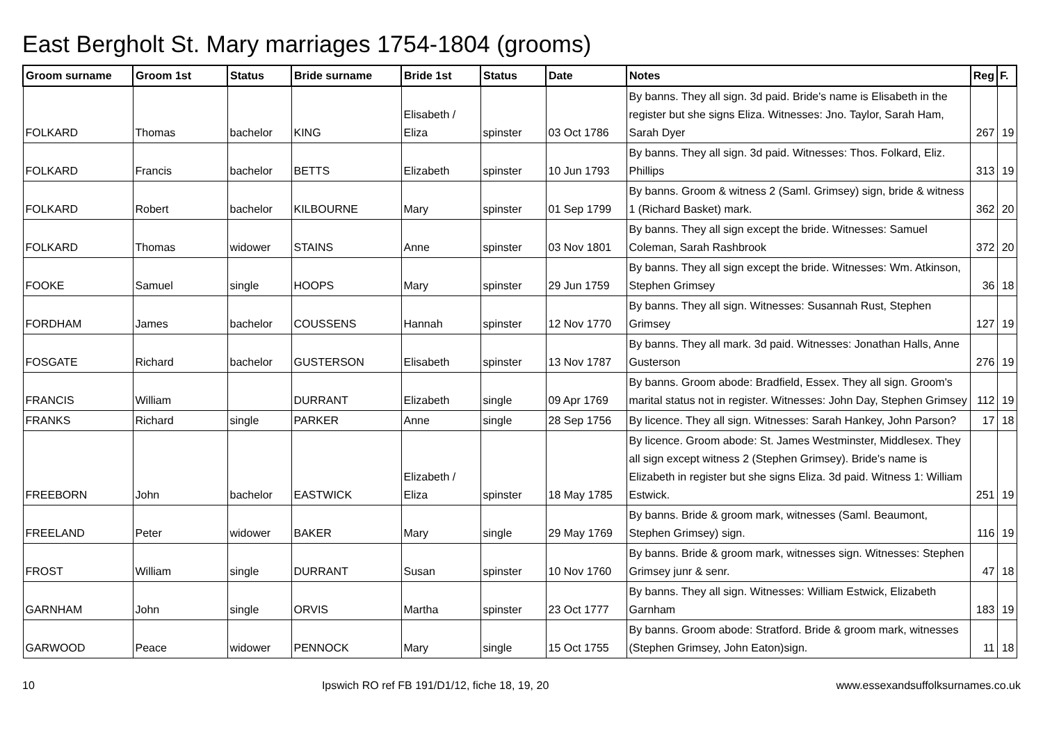East Bergholt St. Mary marriages 1754-1804 (grooms)
| Groom surname | Groom 1st | Status | Bride surname | Bride 1st | Status | Date | Notes | Reg | F. |
| --- | --- | --- | --- | --- | --- | --- | --- | --- | --- |
| FOLKARD | Thomas | bachelor | KING | Elisabeth / Eliza | spinster | 03 Oct 1786 | By banns. They all sign. 3d paid. Bride's name is Elisabeth in the register but she signs Eliza. Witnesses: Jno. Taylor, Sarah Ham, Sarah Dyer | 267 | 19 |
| FOLKARD | Francis | bachelor | BETTS | Elizabeth | spinster | 10 Jun 1793 | By banns. They all sign. 3d paid. Witnesses: Thos. Folkard, Eliz. Phillips | 313 | 19 |
| FOLKARD | Robert | bachelor | KILBOURNE | Mary | spinster | 01 Sep 1799 | By banns. Groom & witness 2 (Saml. Grimsey) sign, bride & witness 1 (Richard Basket) mark. | 362 | 20 |
| FOLKARD | Thomas | widower | STAINS | Anne | spinster | 03 Nov 1801 | By banns. They all sign except the bride. Witnesses: Samuel Coleman, Sarah Rashbrook | 372 | 20 |
| FOOKE | Samuel | single | HOOPS | Mary | spinster | 29 Jun 1759 | By banns. They all sign except the bride. Witnesses: Wm. Atkinson, Stephen Grimsey | 36 | 18 |
| FORDHAM | James | bachelor | COUSSENS | Hannah | spinster | 12 Nov 1770 | By banns. They all sign. Witnesses: Susannah Rust, Stephen Grimsey | 127 | 19 |
| FOSGATE | Richard | bachelor | GUSTERSON | Elisabeth | spinster | 13 Nov 1787 | By banns. They all mark. 3d paid. Witnesses: Jonathan Halls, Anne Gusterson | 276 | 19 |
| FRANCIS | William | | DURRANT | Elizabeth | single | 09 Apr 1769 | By banns. Groom abode: Bradfield, Essex. They all sign. Groom's marital status not in register. Witnesses: John Day, Stephen Grimsey | 112 | 19 |
| FRANKS | Richard | single | PARKER | Anne | single | 28 Sep 1756 | By licence. They all sign. Witnesses: Sarah Hankey, John Parson? | 17 | 18 |
| FREEBORN | John | bachelor | EASTWICK | Elizabeth / Eliza | spinster | 18 May 1785 | By licence. Groom abode: St. James Westminster, Middlesex. They all sign except witness 2 (Stephen Grimsey). Bride's name is Elizabeth in register but she signs Eliza. 3d paid. Witness 1: William Estwick. | 251 | 19 |
| FREELAND | Peter | widower | BAKER | Mary | single | 29 May 1769 | By banns. Bride & groom mark, witnesses (Saml. Beaumont, Stephen Grimsey) sign. | 116 | 19 |
| FROST | William | single | DURRANT | Susan | spinster | 10 Nov 1760 | By banns. Bride & groom mark, witnesses sign. Witnesses: Stephen Grimsey junr & senr. | 47 | 18 |
| GARNHAM | John | single | ORVIS | Martha | spinster | 23 Oct 1777 | By banns. They all sign. Witnesses: William Estwick, Elizabeth Garnham | 183 | 19 |
| GARWOOD | Peace | widower | PENNOCK | Mary | single | 15 Oct 1755 | By banns. Groom abode: Stratford. Bride & groom mark, witnesses (Stephen Grimsey, John Eaton)sign. | 11 | 18 |
10 Ipswich RO ref FB 191/D1/12, fiche 18, 19, 20 www.essexandsuffolksurnames.co.uk